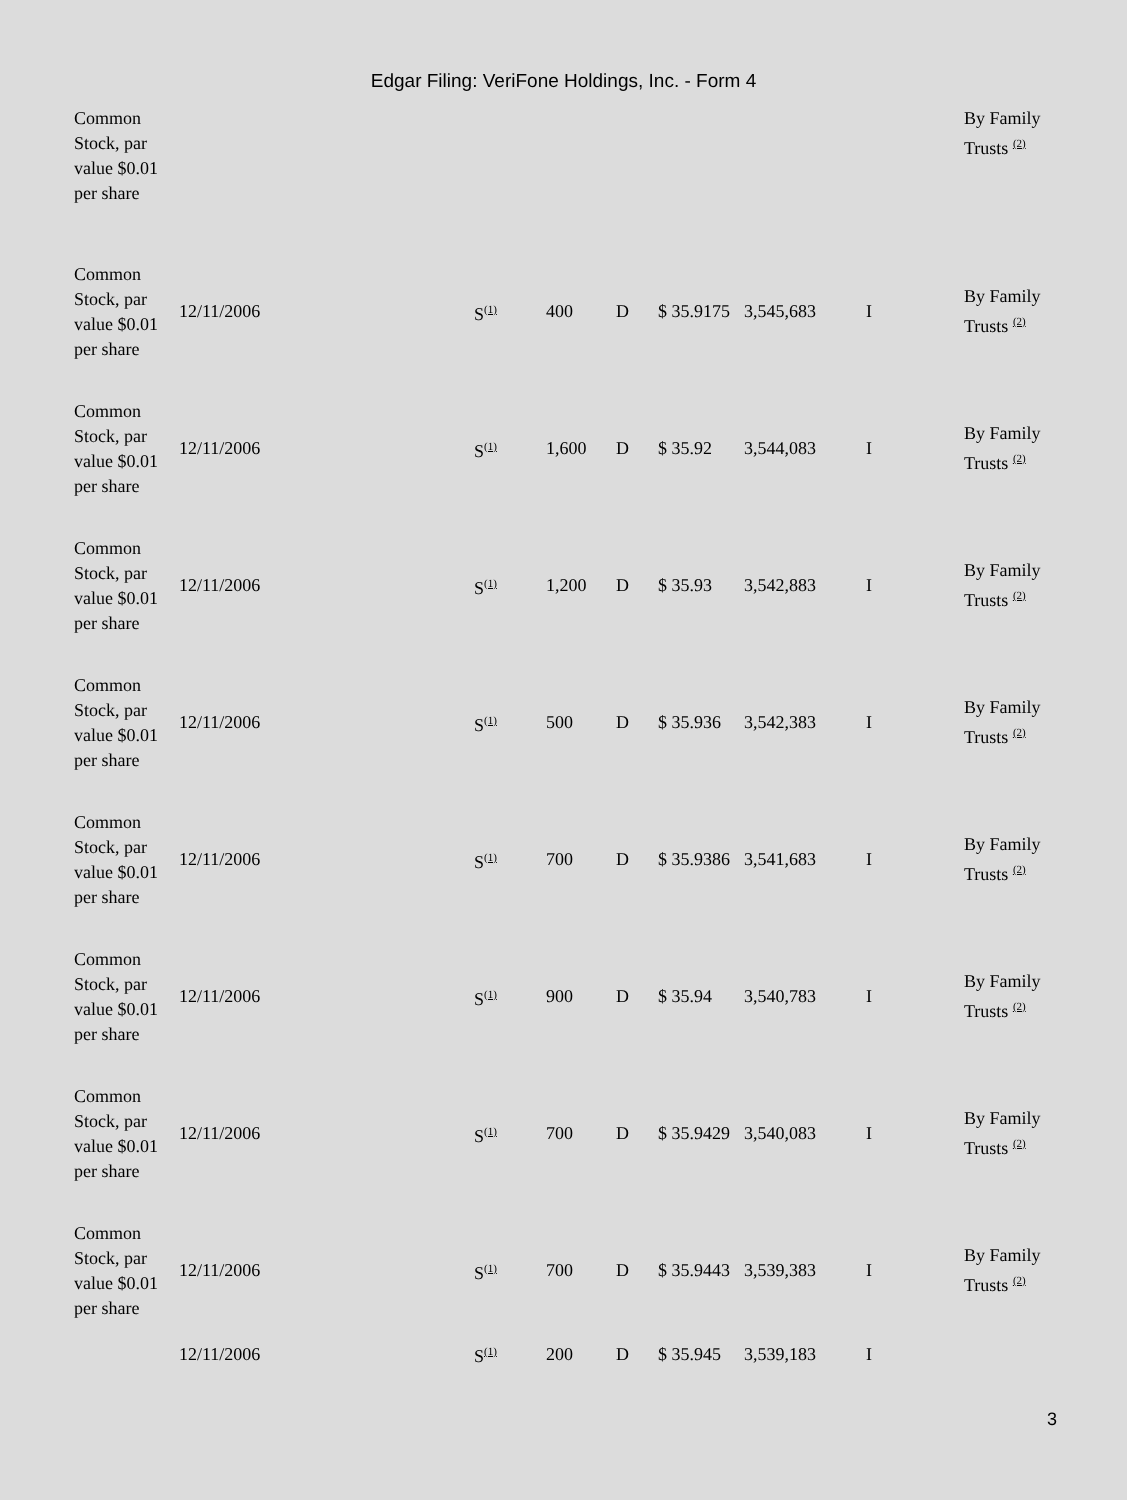Edgar Filing: VeriFone Holdings, Inc. - Form 4
| Common Stock, par value $0.01 per share | | | | | | | | By Family Trusts <sup>(2)</sup> |
| Common Stock, par value $0.01 per share | 12/11/2006 | S<sup>(1)</sup> | 400 | D | $ 35.9175 | 3,545,683 | I | By Family Trusts <sup>(2)</sup> |
| Common Stock, par value $0.01 per share | 12/11/2006 | S<sup>(1)</sup> | 1,600 | D | $ 35.92 | 3,544,083 | I | By Family Trusts <sup>(2)</sup> |
| Common Stock, par value $0.01 per share | 12/11/2006 | S<sup>(1)</sup> | 1,200 | D | $ 35.93 | 3,542,883 | I | By Family Trusts <sup>(2)</sup> |
| Common Stock, par value $0.01 per share | 12/11/2006 | S<sup>(1)</sup> | 500 | D | $ 35.936 | 3,542,383 | I | By Family Trusts <sup>(2)</sup> |
| Common Stock, par value $0.01 per share | 12/11/2006 | S<sup>(1)</sup> | 700 | D | $ 35.9386 | 3,541,683 | I | By Family Trusts <sup>(2)</sup> |
| Common Stock, par value $0.01 per share | 12/11/2006 | S<sup>(1)</sup> | 900 | D | $ 35.94 | 3,540,783 | I | By Family Trusts <sup>(2)</sup> |
| Common Stock, par value $0.01 per share | 12/11/2006 | S<sup>(1)</sup> | 700 | D | $ 35.9429 | 3,540,083 | I | By Family Trusts <sup>(2)</sup> |
| Common Stock, par value $0.01 per share | 12/11/2006 | S<sup>(1)</sup> | 700 | D | $ 35.9443 | 3,539,383 | I | By Family Trusts <sup>(2)</sup> |
| | 12/11/2006 | S<sup>(1)</sup> | 200 | D | $ 35.945 | 3,539,183 | I | |
3